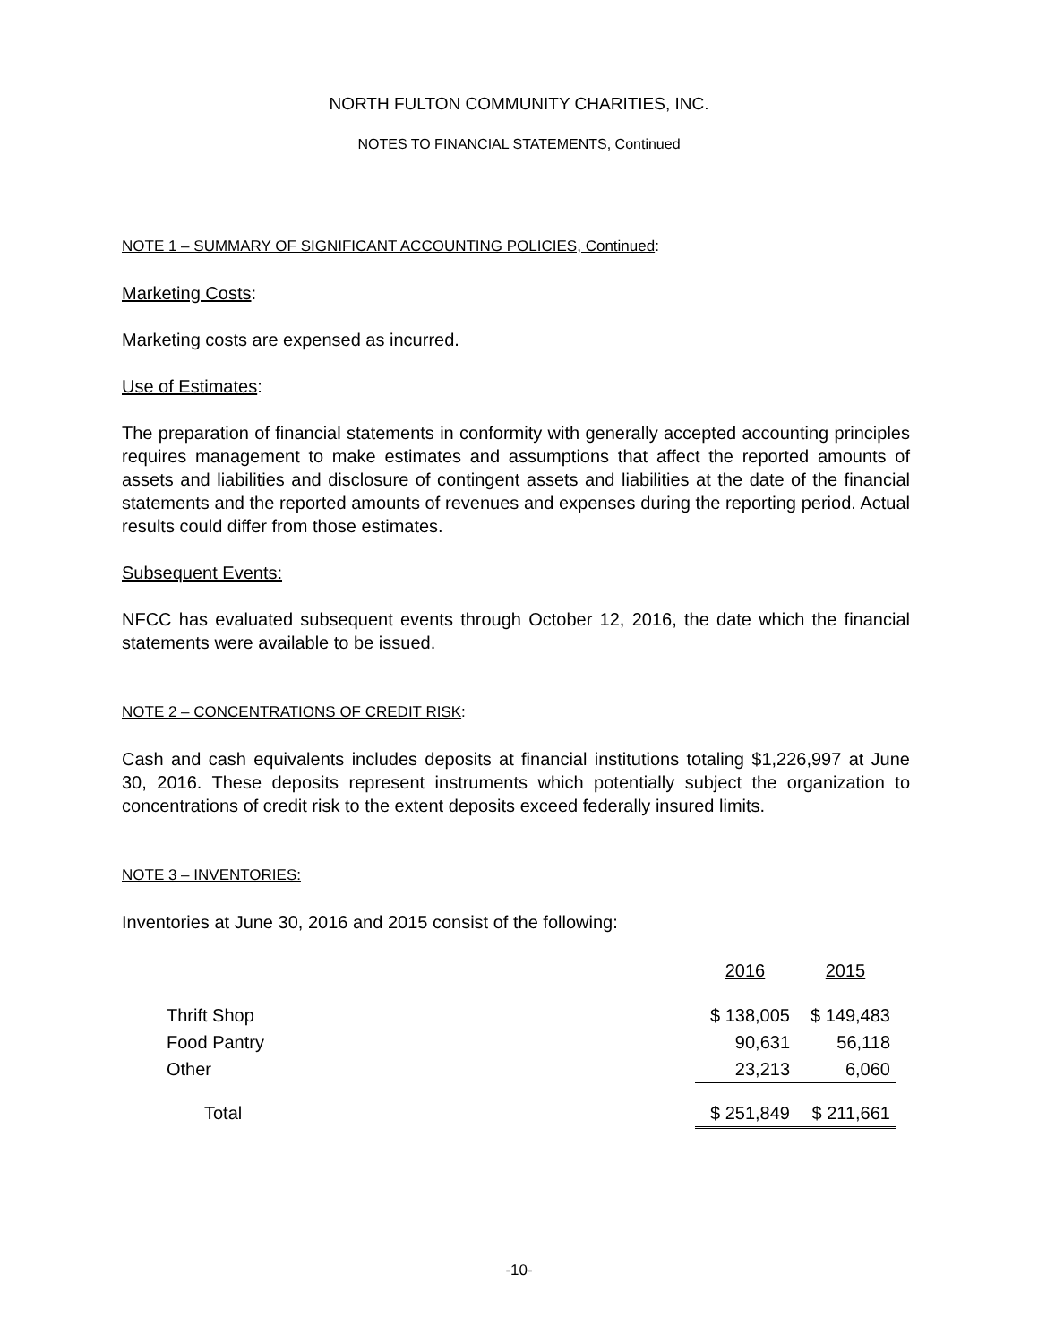NORTH FULTON COMMUNITY CHARITIES, INC.
NOTES TO FINANCIAL STATEMENTS, Continued
NOTE 1 – SUMMARY OF SIGNIFICANT ACCOUNTING POLICIES, Continued:
Marketing Costs:
Marketing costs are expensed as incurred.
Use of Estimates:
The preparation of financial statements in conformity with generally accepted accounting principles requires management to make estimates and assumptions that affect the reported amounts of assets and liabilities and disclosure of contingent assets and liabilities at the date of the financial statements and the reported amounts of revenues and expenses during the reporting period. Actual results could differ from those estimates.
Subsequent Events:
NFCC has evaluated subsequent events through October 12, 2016, the date which the financial statements were available to be issued.
NOTE 2 – CONCENTRATIONS OF CREDIT RISK:
Cash and cash equivalents includes deposits at financial institutions totaling $1,226,997 at June 30, 2016. These deposits represent instruments which potentially subject the organization to concentrations of credit risk to the extent deposits exceed federally insured limits.
NOTE 3 – INVENTORIES:
Inventories at June 30, 2016 and 2015 consist of the following:
| | 2016 | 2015 |
| Thrift Shop | $ 138,005 | $ 149,483 |
| Food Pantry | 90,631 | 56,118 |
| Other | 23,213 | 6,060 |
| Total | $ 251,849 | $ 211,661 |
-10-